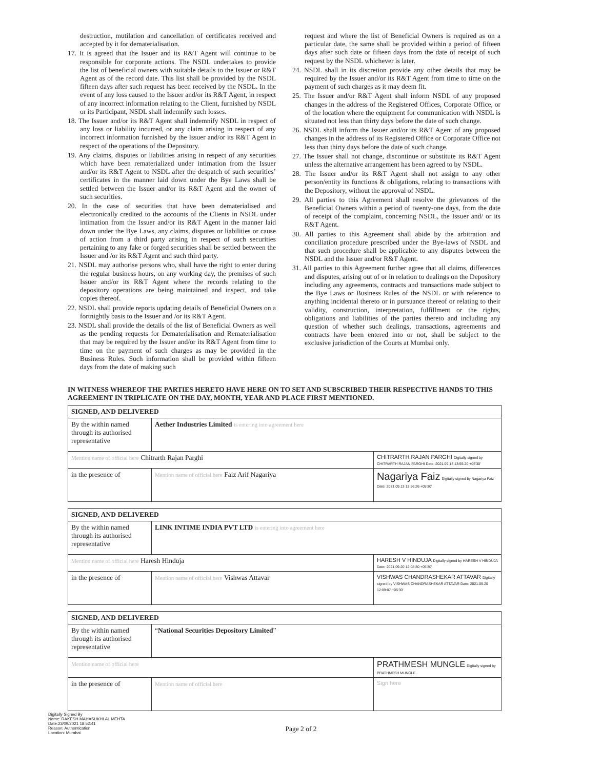destruction, mutilation and cancellation of certificates received and accepted by it for dematerialisation.
17. It is agreed that the Issuer and its R&T Agent will continue to be responsible for corporate actions. The NSDL undertakes to provide the list of beneficial owners with suitable details to the Issuer or R&T Agent as of the record date. This list shall be provided by the NSDL fifteen days after such request has been received by the NSDL. In the event of any loss caused to the Issuer and/or its R&T Agent, in respect of any incorrect information relating to the Client, furnished by NSDL or its Participant, NSDL shall indemnify such losses.
18. The Issuer and/or its R&T Agent shall indemnify NSDL in respect of any loss or liability incurred, or any claim arising in respect of any incorrect information furnished by the Issuer and/or its R&T Agent in respect of the operations of the Depository.
19. Any claims, disputes or liabilities arising in respect of any securities which have been rematerialized under intimation from the Issuer and/or its R&T Agent to NSDL after the despatch of such securities’ certificates in the manner laid down under the Bye Laws shall be settled between the Issuer and/or its R&T Agent and the owner of such securities.
20. In the case of securities that have been dematerialised and electronically credited to the accounts of the Clients in NSDL under intimation from the Issuer and/or its R&T Agent in the manner laid down under the Bye Laws, any claims, disputes or liabilities or cause of action from a third party arising in respect of such securities pertaining to any fake or forged securities shall be settled between the Issuer and /or its R&T Agent and such third party.
21. NSDL may authorise persons who, shall have the right to enter during the regular business hours, on any working day, the premises of such Issuer and/or its R&T Agent where the records relating to the depository operations are being maintained and inspect, and take copies thereof.
22. NSDL shall provide reports updating details of Beneficial Owners on a fortnightly basis to the Issuer and /or its R&T Agent.
23. NSDL shall provide the details of the list of Beneficial Owners as well as the pending requests for Dematerialisation and Rematerialisation that may be required by the Issuer and/or its R&T Agent from time to time on the payment of such charges as may be provided in the Business Rules. Such information shall be provided within fifteen days from the date of making such
request and where the list of Beneficial Owners is required as on a particular date, the same shall be provided within a period of fifteen days after such date or fifteen days from the date of receipt of such request by the NSDL whichever is later.
24. NSDL shall in its discretion provide any other details that may be required by the Issuer and/or its R&T Agent from time to time on the payment of such charges as it may deem fit.
25. The Issuer and/or R&T Agent shall inform NSDL of any proposed changes in the address of the Registered Offices, Corporate Office, or of the location where the equipment for communication with NSDL is situated not less than thirty days before the date of such change.
26. NSDL shall inform the Issuer and/or its R&T Agent of any proposed changes in the address of its Registered Office or Corporate Office not less than thirty days before the date of such change.
27. The Issuer shall not change, discontinue or substitute its R&T Agent unless the alternative arrangement has been agreed to by NSDL.
28. The Issuer and/or its R&T Agent shall not assign to any other person/entity its functions & obligations, relating to transactions with the Depository, without the approval of NSDL.
29. All parties to this Agreement shall resolve the grievances of the Beneficial Owners within a period of twenty-one days, from the date of receipt of the complaint, concerning NSDL, the Issuer and/ or its R&T Agent.
30. All parties to this Agreement shall abide by the arbitration and conciliation procedure prescribed under the Bye-laws of NSDL and that such procedure shall be applicable to any disputes between the NSDL and the Issuer and/or R&T Agent.
31. All parties to this Agreement further agree that all claims, differences and disputes, arising out of or in relation to dealings on the Depository including any agreements, contracts and transactions made subject to the Bye Laws or Business Rules of the NSDL or with reference to anything incidental thereto or in pursuance thereof or relating to their validity, construction, interpretation, fulfillment or the rights, obligations and liabilities of the parties thereto and including any question of whether such dealings, transactions, agreements and contracts have been entered into or not, shall be subject to the exclusive jurisdiction of the Courts at Mumbai only.
IN WITNESS WHEREOF THE PARTIES HERETO HAVE HERE ON TO SET AND SUBSCRIBED THEIR RESPECTIVE HANDS TO THIS AGREEMENT IN TRIPLICATE ON THE DAY, MONTH, YEAR AND PLACE FIRST MENTIONED.
| SIGNED, AND DELIVERED | | |
| --- | --- | --- |
| By the within named through its authorised representative | Aether Industries Limited is entering into agreement here | |
| Mention name of official here Chitrarth Rajan Parghi | | CHITRARTH RAJAN PARGHI Digitally signed by CHITRARTH RAJAN PARGHI Date: 2021.09.13 13:55:20 +05'30' |
| in the presence of | Mention name of official here Faiz Arif Nagariya | Nagariya Faiz Digitally signed by Nagariya Faiz Date: 2021.09.13 13:56:26 +05'30' |
| SIGNED, AND DELIVERED | | |
| --- | --- | --- |
| By the within named through its authorised representative | LINK INTIME INDIA PVT LTD is entering into agreement here | |
| Mention name of official here Haresh Hinduja | | HARESH V HINDUJA Digitally signed by HARESH V HINDUJA Date: 2021.09.20 12:08:30 +05'30' |
| in the presence of | Mention name of official here Vishwas Attavar | VISHWAS CHANDRASHEKAR ATTAVAR Digitally signed by VISHWAS CHANDRASHEKAR ATTAVAR Date: 2021.09.20 12:09:07 +05'30' |
| SIGNED, AND DELIVERED | | |
| --- | --- | --- |
| By the within named through its authorised representative | “ National Securities Depository Limited ” | |
| Mention name of official here | | PRATHMESH MUNGLE Digitally signed by PRATHMESH MUNGLE |
| in the presence of | Mention name of official here | Sign here |
Digitally Signed By
Name: RAKESH MAHASUKHLAL MEHTA
Date:23/09/2021 18:52:41
Reason: Authentication
Location: Mumbai
Page 2 of 2